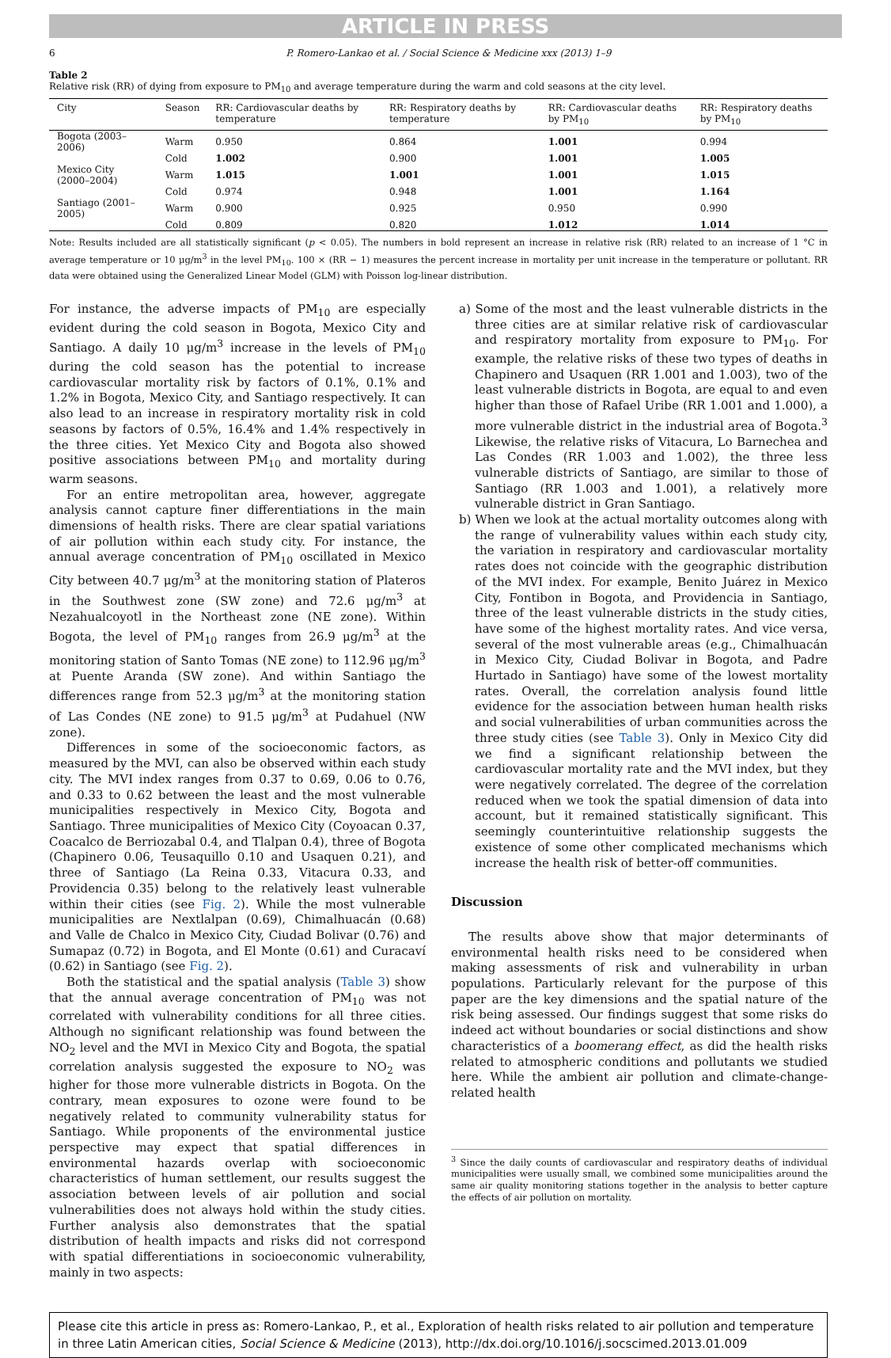ARTICLE IN PRESS
6 P. Romero-Lankao et al. / Social Science & Medicine xxx (2013) 1–9
Table 2
Relative risk (RR) of dying from exposure to PM<sub>10</sub> and average temperature during the warm and cold seasons at the city level.
| City | Season | RR: Cardiovascular deaths by temperature | RR: Respiratory deaths by temperature | RR: Cardiovascular deaths by PM<sub>10</sub> | RR: Respiratory deaths by PM<sub>10</sub> |
| --- | --- | --- | --- | --- | --- |
| Bogota (2003–2006) | Warm | 0.950 | 0.864 | 1.001 | 0.994 |
| | Cold | 1.002 | 0.900 | 1.001 | 1.005 |
| Mexico City (2000–2004) | Warm | 1.015 | 1.001 | 1.001 | 1.015 |
| | Cold | 0.974 | 0.948 | 1.001 | 1.164 |
| Santiago (2001–2005) | Warm | 0.900 | 0.925 | 0.950 | 0.990 |
| | Cold | 0.809 | 0.820 | 1.012 | 1.014 |
Note: Results included are all statistically significant (p < 0.05). The numbers in bold represent an increase in relative risk (RR) related to an increase of 1 °C in average temperature or 10 μg/m<sup>3</sup> in the level PM<sub>10</sub>. 100 × (RR − 1) measures the percent increase in mortality per unit increase in the temperature or pollutant. RR data were obtained using the Generalized Linear Model (GLM) with Poisson log-linear distribution.
For instance, the adverse impacts of PM<sub>10</sub> are especially evident during the cold season in Bogota, Mexico City and Santiago. A daily 10 μg/m<sup>3</sup> increase in the levels of PM<sub>10</sub> during the cold season has the potential to increase cardiovascular mortality risk by factors of 0.1%, 0.1% and 1.2% in Bogota, Mexico City, and Santiago respectively. It can also lead to an increase in respiratory mortality risk in cold seasons by factors of 0.5%, 16.4% and 1.4% respectively in the three cities. Yet Mexico City and Bogota also showed positive associations between PM<sub>10</sub> and mortality during warm seasons.
For an entire metropolitan area, however, aggregate analysis cannot capture finer differentiations in the main dimensions of health risks. There are clear spatial variations of air pollution within each study city. For instance, the annual average concentration of PM<sub>10</sub> oscillated in Mexico City between 40.7 μg/m<sup>3</sup> at the monitoring station of Plateros in the Southwest zone (SW zone) and 72.6 μg/m<sup>3</sup> at Nezahualcoyotl in the Northeast zone (NE zone). Within Bogota, the level of PM<sub>10</sub> ranges from 26.9 μg/m<sup>3</sup> at the monitoring station of Santo Tomas (NE zone) to 112.96 μg/m<sup>3</sup> at Puente Aranda (SW zone). And within Santiago the differences range from 52.3 μg/m<sup>3</sup> at the monitoring station of Las Condes (NE zone) to 91.5 μg/m<sup>3</sup> at Pudahuel (NW zone).
Differences in some of the socioeconomic factors, as measured by the MVI, can also be observed within each study city. The MVI index ranges from 0.37 to 0.69, 0.06 to 0.76, and 0.33 to 0.62 between the least and the most vulnerable municipalities respectively in Mexico City, Bogota and Santiago. Three municipalities of Mexico City (Coyoacan 0.37, Coacalco de Berriozabal 0.4, and Tlalpan 0.4), three of Bogota (Chapinero 0.06, Teusaquillo 0.10 and Usaquen 0.21), and three of Santiago (La Reina 0.33, Vitacura 0.33, and Providencia 0.35) belong to the relatively least vulnerable within their cities (see Fig. 2). While the most vulnerable municipalities are Nextlalpan (0.69), Chimalhuacán (0.68) and Valle de Chalco in Mexico City, Ciudad Bolivar (0.76) and Sumapaz (0.72) in Bogota, and El Monte (0.61) and Curacaví (0.62) in Santiago (see Fig. 2).
Both the statistical and the spatial analysis (Table 3) show that the annual average concentration of PM<sub>10</sub> was not correlated with vulnerability conditions for all three cities. Although no significant relationship was found between the NO<sub>2</sub> level and the MVI in Mexico City and Bogota, the spatial correlation analysis suggested the exposure to NO<sub>2</sub> was higher for those more vulnerable districts in Bogota. On the contrary, mean exposures to ozone were found to be negatively related to community vulnerability status for Santiago. While proponents of the environmental justice perspective may expect that spatial differences in environmental hazards overlap with socioeconomic characteristics of human settlement, our results suggest the association between levels of air pollution and social vulnerabilities does not always hold within the study cities. Further analysis also demonstrates that the spatial distribution of health impacts and risks did not correspond with spatial differentiations in socioeconomic vulnerability, mainly in two aspects:
a) Some of the most and the least vulnerable districts in the three cities are at similar relative risk of cardiovascular and respiratory mortality from exposure to PM<sub>10</sub>. For example, the relative risks of these two types of deaths in Chapinero and Usaquen (RR 1.001 and 1.003), two of the least vulnerable districts in Bogota, are equal to and even higher than those of Rafael Uribe (RR 1.001 and 1.000), a more vulnerable district in the industrial area of Bogota.<sup>3</sup> Likewise, the relative risks of Vitacura, Lo Barnechea and Las Condes (RR 1.003 and 1.002), the three less vulnerable districts of Santiago, are similar to those of Santiago (RR 1.003 and 1.001), a relatively more vulnerable district in Gran Santiago.
b) When we look at the actual mortality outcomes along with the range of vulnerability values within each study city, the variation in respiratory and cardiovascular mortality rates does not coincide with the geographic distribution of the MVI index. For example, Benito Juárez in Mexico City, Fontibon in Bogota, and Providencia in Santiago, three of the least vulnerable districts in the study cities, have some of the highest mortality rates. And vice versa, several of the most vulnerable areas (e.g., Chimalhuacán in Mexico City, Ciudad Bolivar in Bogota, and Padre Hurtado in Santiago) have some of the lowest mortality rates. Overall, the correlation analysis found little evidence for the association between human health risks and social vulnerabilities of urban communities across the three study cities (see Table 3). Only in Mexico City did we find a significant relationship between the cardiovascular mortality rate and the MVI index, but they were negatively correlated. The degree of the correlation reduced when we took the spatial dimension of data into account, but it remained statistically significant. This seemingly counterintuitive relationship suggests the existence of some other complicated mechanisms which increase the health risk of better-off communities.
Discussion
The results above show that major determinants of environmental health risks need to be considered when making assessments of risk and vulnerability in urban populations. Particularly relevant for the purpose of this paper are the key dimensions and the spatial nature of the risk being assessed. Our findings suggest that some risks do indeed act without boundaries or social distinctions and show characteristics of a boomerang effect, as did the health risks related to atmospheric conditions and pollutants we studied here. While the ambient air pollution and climate-change-related health
<sup>3</sup> Since the daily counts of cardiovascular and respiratory deaths of individual municipalities were usually small, we combined some municipalities around the same air quality monitoring stations together in the analysis to better capture the effects of air pollution on mortality.
Please cite this article in press as: Romero-Lankao, P., et al., Exploration of health risks related to air pollution and temperature in three Latin American cities, Social Science & Medicine (2013), http://dx.doi.org/10.1016/j.socscimed.2013.01.009